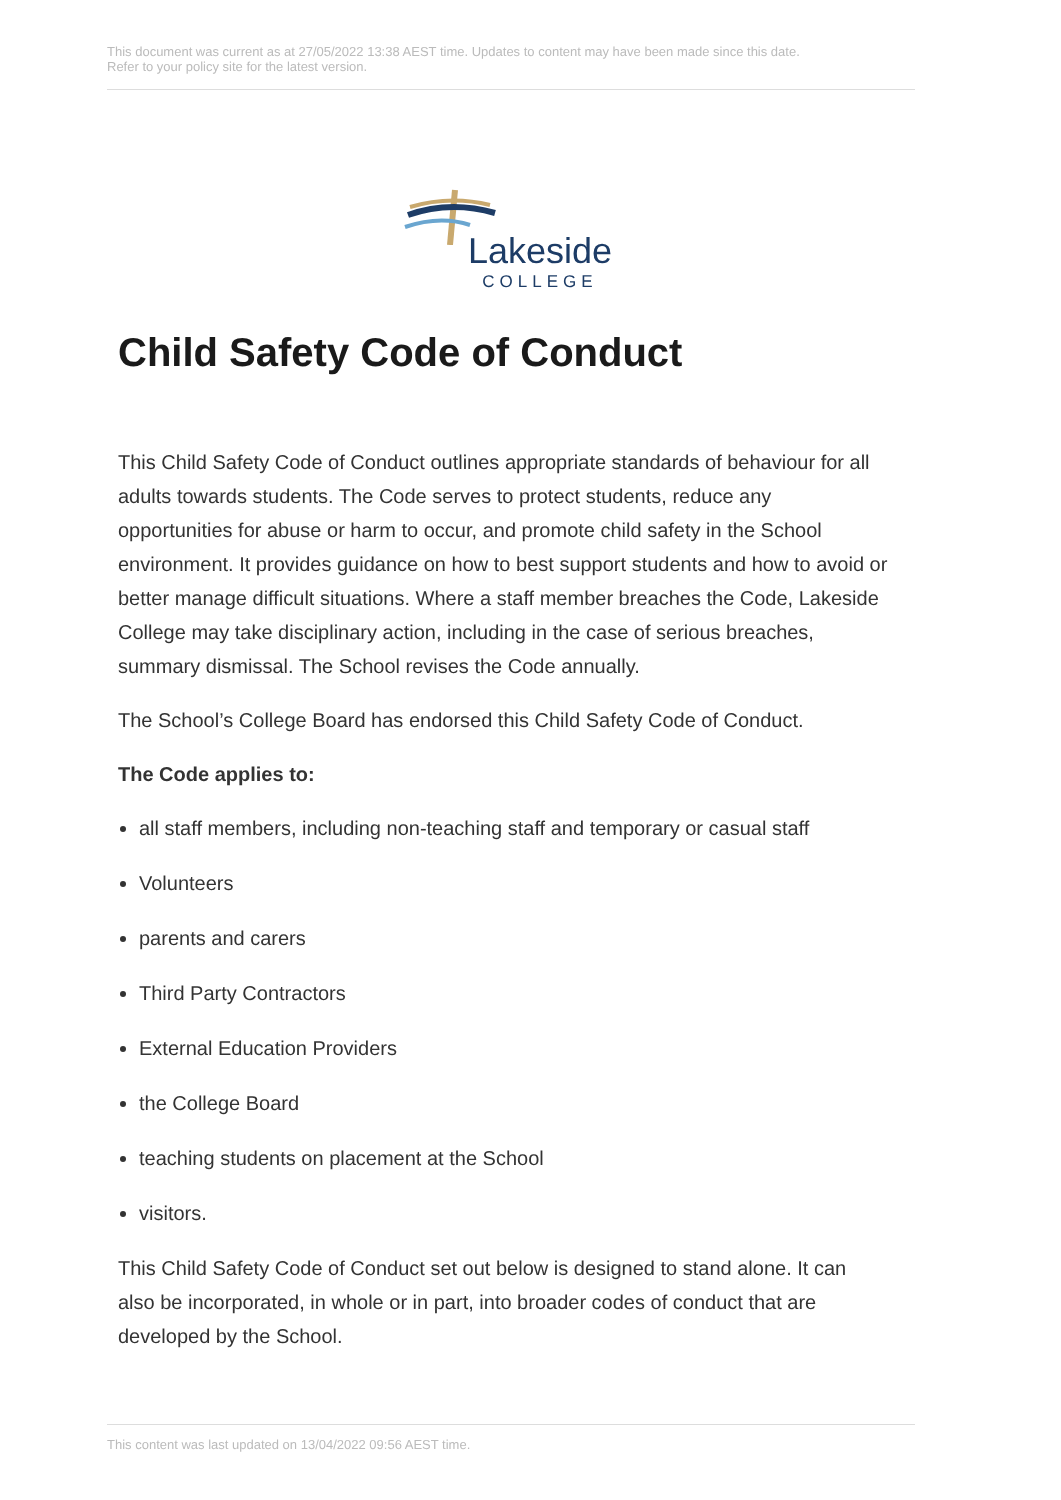This document was current as at 27/05/2022 13:38 AEST time. Updates to content may have been made since this date.
Refer to your policy site for the latest version.
Lakeside
COLLEGE
Child Safety Code of Conduct
This Child Safety Code of Conduct outlines appropriate standards of behaviour for all adults towards students. The Code serves to protect students, reduce any opportunities for abuse or harm to occur, and promote child safety in the School environment. It provides guidance on how to best support students and how to avoid or better manage difficult situations. Where a staff member breaches the Code, Lakeside College may take disciplinary action, including in the case of serious breaches, summary dismissal. The School revises the Code annually.
The School’s College Board has endorsed this Child Safety Code of Conduct.
The Code applies to:
all staff members, including non-teaching staff and temporary or casual staff
Volunteers
parents and carers
Third Party Contractors
External Education Providers
the College Board
teaching students on placement at the School
visitors.
This Child Safety Code of Conduct set out below is designed to stand alone. It can also be incorporated, in whole or in part, into broader codes of conduct that are developed by the School.
This content was last updated on 13/04/2022 09:56 AEST time.